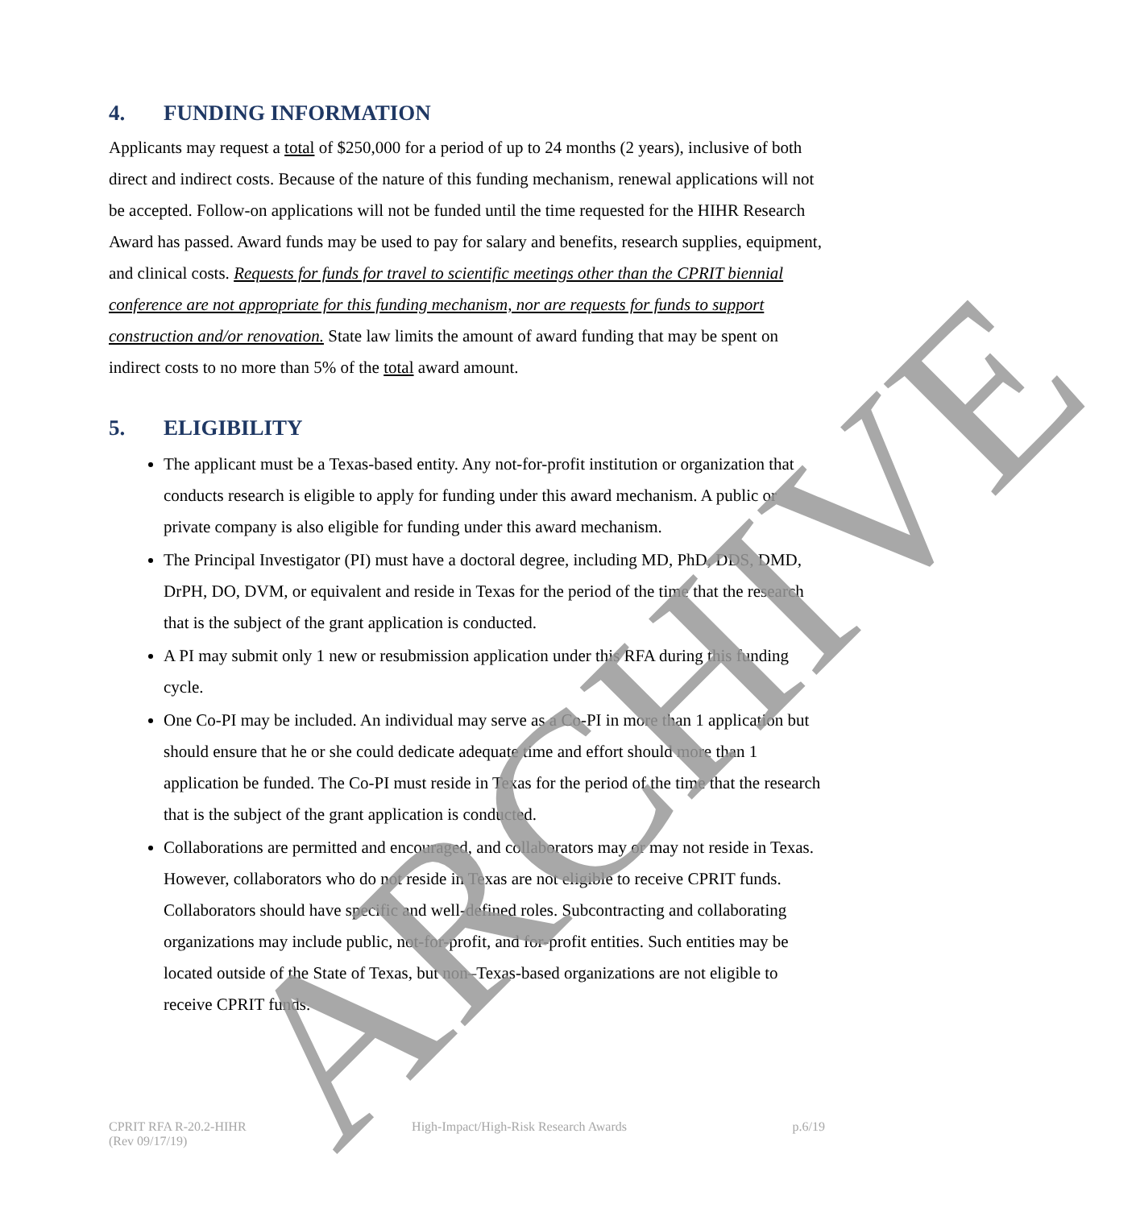4. FUNDING INFORMATION
Applicants may request a total of $250,000 for a period of up to 24 months (2 years), inclusive of both direct and indirect costs. Because of the nature of this funding mechanism, renewal applications will not be accepted. Follow-on applications will not be funded until the time requested for the HIHR Research Award has passed. Award funds may be used to pay for salary and benefits, research supplies, equipment, and clinical costs. Requests for funds for travel to scientific meetings other than the CPRIT biennial conference are not appropriate for this funding mechanism, nor are requests for funds to support construction and/or renovation. State law limits the amount of award funding that may be spent on indirect costs to no more than 5% of the total award amount.
5. ELIGIBILITY
The applicant must be a Texas-based entity. Any not-for-profit institution or organization that conducts research is eligible to apply for funding under this award mechanism. A public or private company is also eligible for funding under this award mechanism.
The Principal Investigator (PI) must have a doctoral degree, including MD, PhD, DDS, DMD, DrPH, DO, DVM, or equivalent and reside in Texas for the period of the time that the research that is the subject of the grant application is conducted.
A PI may submit only 1 new or resubmission application under this RFA during this funding cycle.
One Co-PI may be included. An individual may serve as a Co-PI in more than 1 application but should ensure that he or she could dedicate adequate time and effort should more than 1 application be funded. The Co-PI must reside in Texas for the period of the time that the research that is the subject of the grant application is conducted.
Collaborations are permitted and encouraged, and collaborators may or may not reside in Texas. However, collaborators who do not reside in Texas are not eligible to receive CPRIT funds. Collaborators should have specific and well-defined roles. Subcontracting and collaborating organizations may include public, not-for-profit, and for-profit entities. Such entities may be located outside of the State of Texas, but non–Texas-based organizations are not eligible to receive CPRIT funds.
ARCHIVE
CPRIT RFA R-20.2-HIHR
(Rev 09/17/19)
High-Impact/High-Risk Research Awards
p.6/19